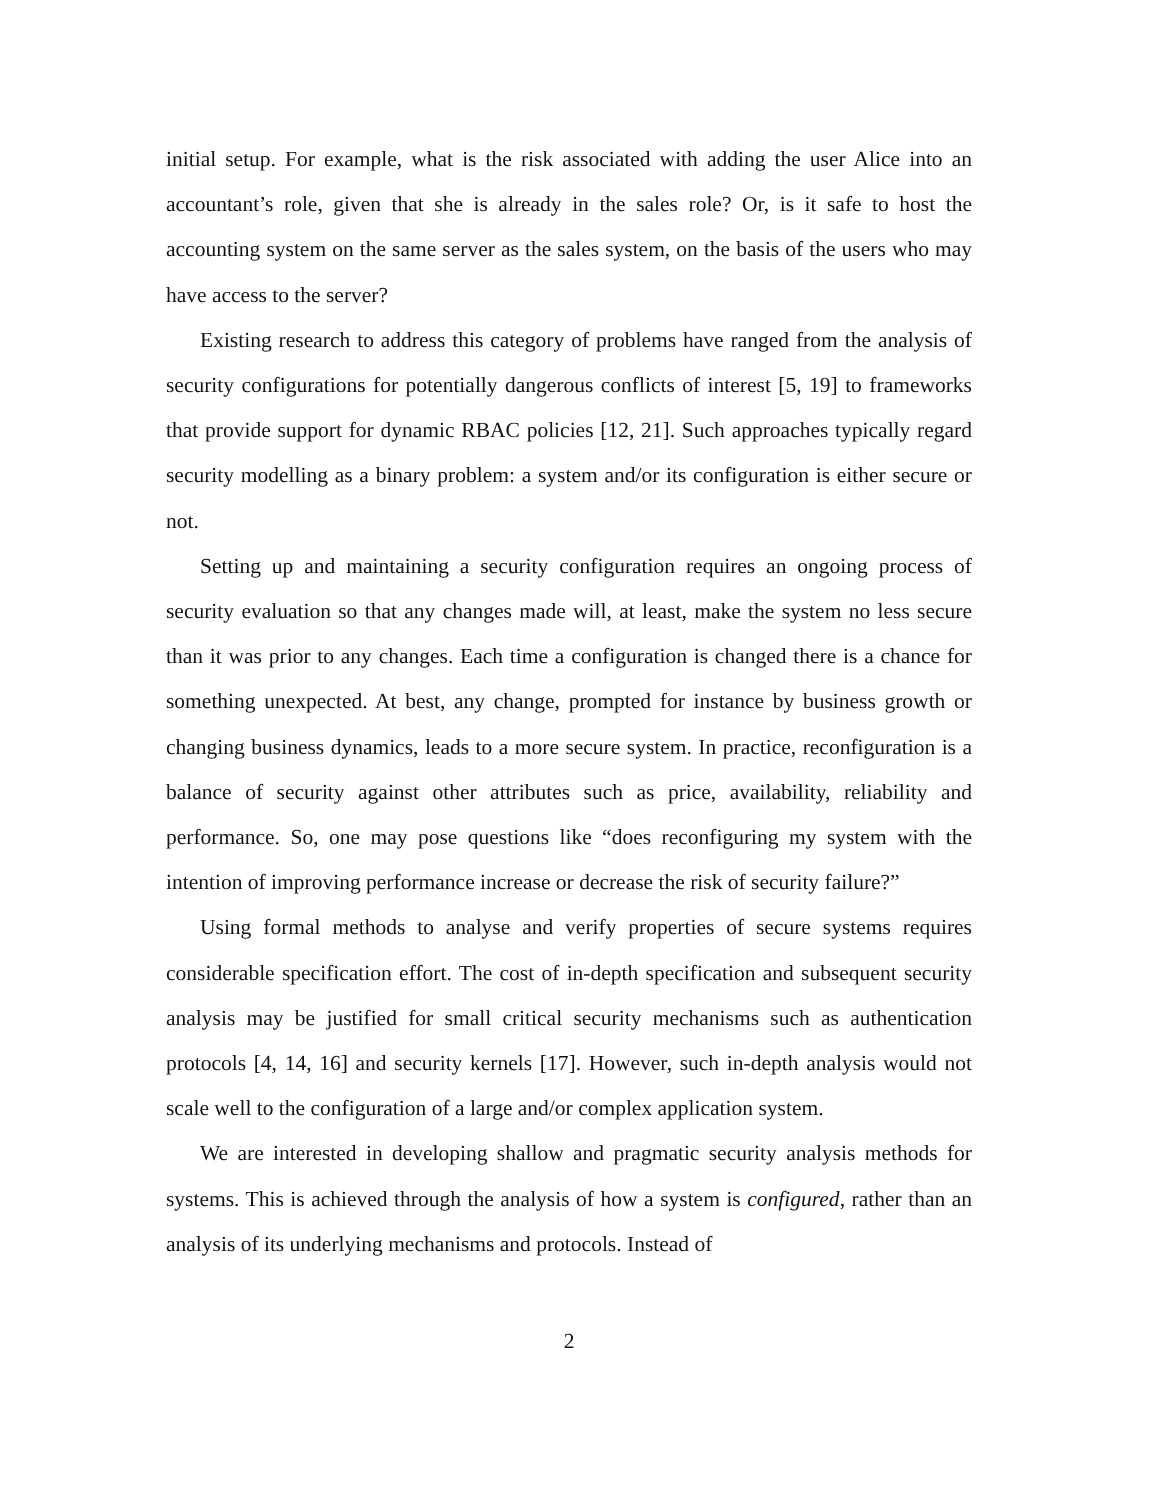initial setup. For example, what is the risk associated with adding the user Alice into an accountant’s role, given that she is already in the sales role? Or, is it safe to host the accounting system on the same server as the sales system, on the basis of the users who may have access to the server?
Existing research to address this category of problems have ranged from the analysis of security configurations for potentially dangerous conflicts of interest [5, 19] to frameworks that provide support for dynamic RBAC policies [12, 21]. Such approaches typically regard security modelling as a binary problem: a system and/or its configuration is either secure or not.
Setting up and maintaining a security configuration requires an ongoing process of security evaluation so that any changes made will, at least, make the system no less secure than it was prior to any changes. Each time a configuration is changed there is a chance for something unexpected. At best, any change, prompted for instance by business growth or changing business dynamics, leads to a more secure system. In practice, reconfiguration is a balance of security against other attributes such as price, availability, reliability and performance. So, one may pose questions like “does reconfiguring my system with the intention of improving performance increase or decrease the risk of security failure?”
Using formal methods to analyse and verify properties of secure systems requires considerable specification effort. The cost of in-depth specification and subsequent security analysis may be justified for small critical security mechanisms such as authentication protocols [4, 14, 16] and security kernels [17]. However, such in-depth analysis would not scale well to the configuration of a large and/or complex application system.
We are interested in developing shallow and pragmatic security analysis methods for systems. This is achieved through the analysis of how a system is configured, rather than an analysis of its underlying mechanisms and protocols. Instead of
2